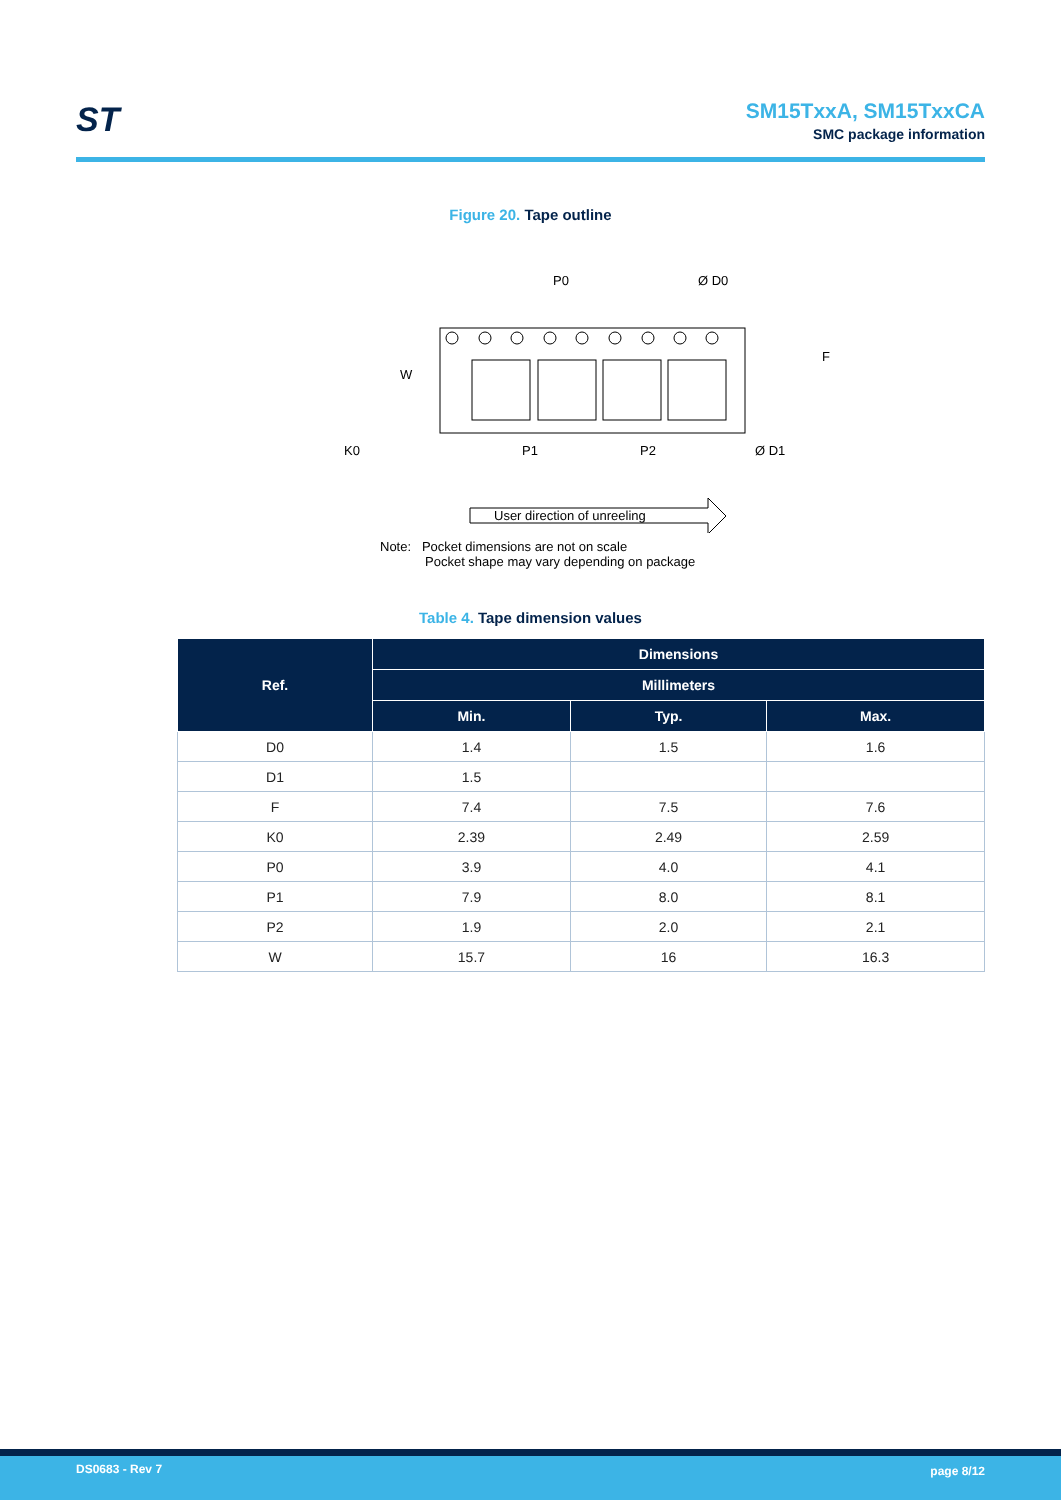ST SM15TxxA, SM15TxxCA
SMC package information
Figure 20. Tape outline
P0
Ø D0
W
F
K0
P1
P2
Ø D1
User direction of unreeling
Note: Pocket dimensions are not on scale
Pocket shape may vary depending on package
Table 4. Tape dimension values
| Ref. | Dimensions | | |
| --- | --- | --- | --- |
| | Millimeters | | |
| | Min. | Typ. | Max. |
| D0 | 1.4 | 1.5 | 1.6 |
| D1 | 1.5 | | |
| F | 7.4 | 7.5 | 7.6 |
| K0 | 2.39 | 2.49 | 2.59 |
| P0 | 3.9 | 4.0 | 4.1 |
| P1 | 7.9 | 8.0 | 8.1 |
| P2 | 1.9 | 2.0 | 2.1 |
| W | 15.7 | 16 | 16.3 |
DS0683 - Rev 7 page 8/12